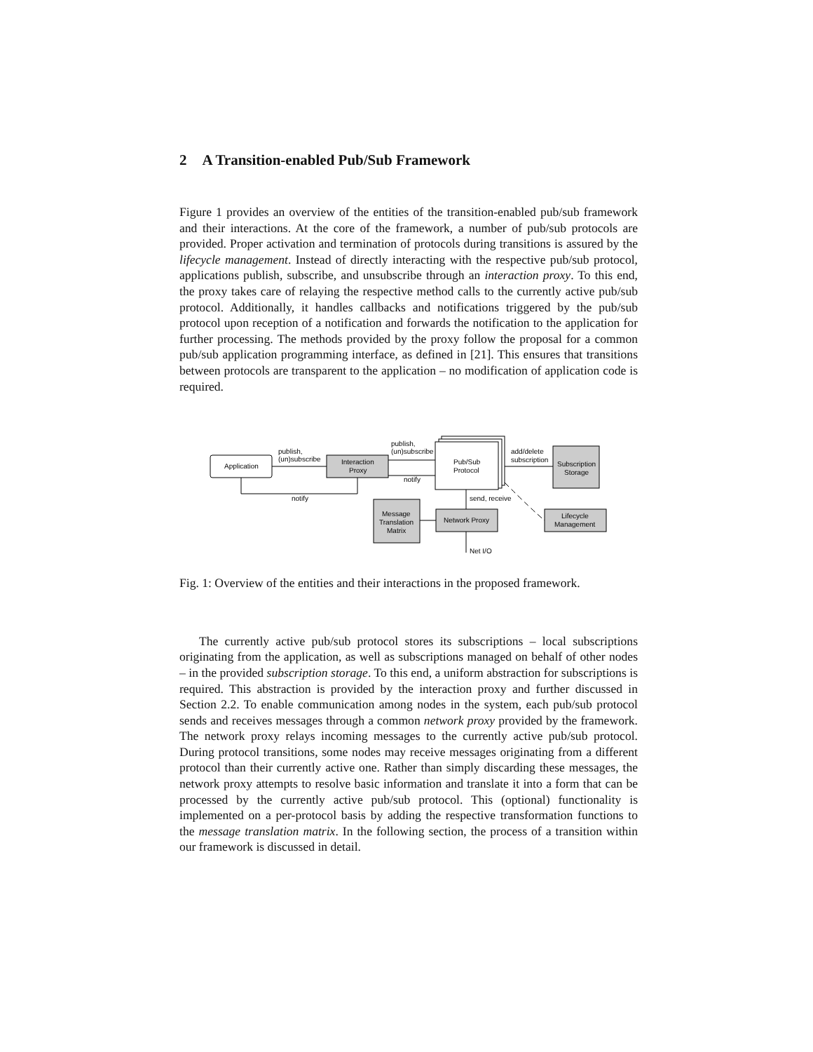2 A Transition-enabled Pub/Sub Framework
Figure 1 provides an overview of the entities of the transition-enabled pub/sub framework and their interactions. At the core of the framework, a number of pub/sub protocols are provided. Proper activation and termination of protocols during transitions is assured by the lifecycle management. Instead of directly interacting with the respective pub/sub protocol, applications publish, subscribe, and unsubscribe through an interaction proxy. To this end, the proxy takes care of relaying the respective method calls to the currently active pub/sub protocol. Additionally, it handles callbacks and notifications triggered by the pub/sub protocol upon reception of a notification and forwards the notification to the application for further processing. The methods provided by the proxy follow the proposal for a common pub/sub application programming interface, as defined in [21]. This ensures that transitions between protocols are transparent to the application – no modification of application code is required.
Application
Interaction
Proxy
Pub/Sub
Protocol
Network Proxy
Lifecycle
Management
Subscription
Storage
Message
Translation
Matrix
publish,
(un)subscribe
publish,
(un)subscribe
notify
notify
add/delete
subscription
send, receive
Net I/O
Fig. 1: Overview of the entities and their interactions in the proposed framework.
The currently active pub/sub protocol stores its subscriptions – local subscriptions originating from the application, as well as subscriptions managed on behalf of other nodes – in the provided subscription storage. To this end, a uniform abstraction for subscriptions is required. This abstraction is provided by the interaction proxy and further discussed in Section 2.2. To enable communication among nodes in the system, each pub/sub protocol sends and receives messages through a common network proxy provided by the framework. The network proxy relays incoming messages to the currently active pub/sub protocol. During protocol transitions, some nodes may receive messages originating from a different protocol than their currently active one. Rather than simply discarding these messages, the network proxy attempts to resolve basic information and translate it into a form that can be processed by the currently active pub/sub protocol. This (optional) functionality is implemented on a per-protocol basis by adding the respective transformation functions to the message translation matrix. In the following section, the process of a transition within our framework is discussed in detail.